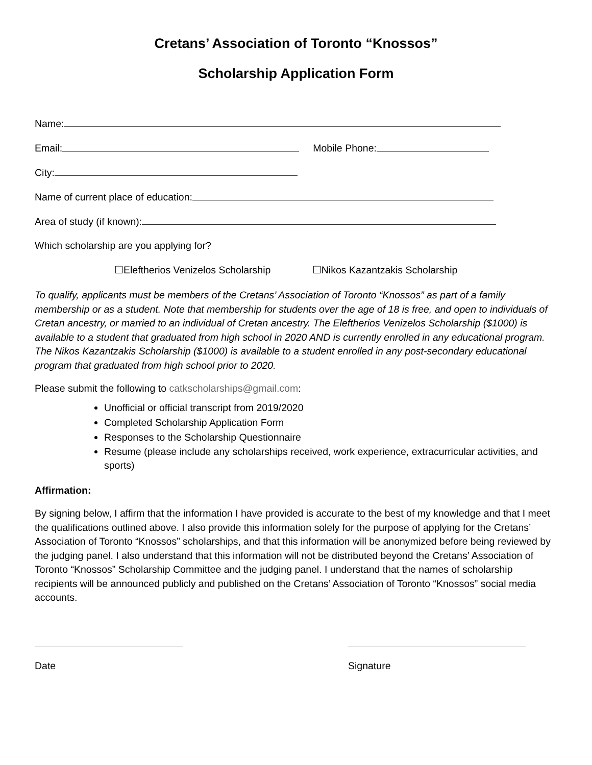Cretans’ Association of Toronto “Knossos”
Scholarship Application Form
Name:
Email: Mobile Phone:
City:
Name of current place of education:
Area of study (if known):
Which scholarship are you applying for?
☐Eleftherios Venizelos Scholarship ☐Nikos Kazantzakis Scholarship
To qualify, applicants must be members of the Cretans’ Association of Toronto “Knossos” as part of a family membership or as a student. Note that membership for students over the age of 18 is free, and open to individuals of Cretan ancestry, or married to an individual of Cretan ancestry. The Eleftherios Venizelos Scholarship ($1000) is available to a student that graduated from high school in 2020 AND is currently enrolled in any educational program. The Nikos Kazantzakis Scholarship ($1000) is available to a student enrolled in any post-secondary educational program that graduated from high school prior to 2020.
Please submit the following to catkscholarships@gmail.com:
Unofficial or official transcript from 2019/2020
Completed Scholarship Application Form
Responses to the Scholarship Questionnaire
Resume (please include any scholarships received, work experience, extracurricular activities, and sports)
Affirmation:
By signing below, I affirm that the information I have provided is accurate to the best of my knowledge and that I meet the qualifications outlined above. I also provide this information solely for the purpose of applying for the Cretans’ Association of Toronto “Knossos” scholarships, and that this information will be anonymized before being reviewed by the judging panel. I also understand that this information will not be distributed beyond the Cretans’ Association of Toronto “Knossos” Scholarship Committee and the judging panel. I understand that the names of scholarship recipients will be announced publicly and published on the Cretans’ Association of Toronto “Knossos” social media accounts.
Date Signature